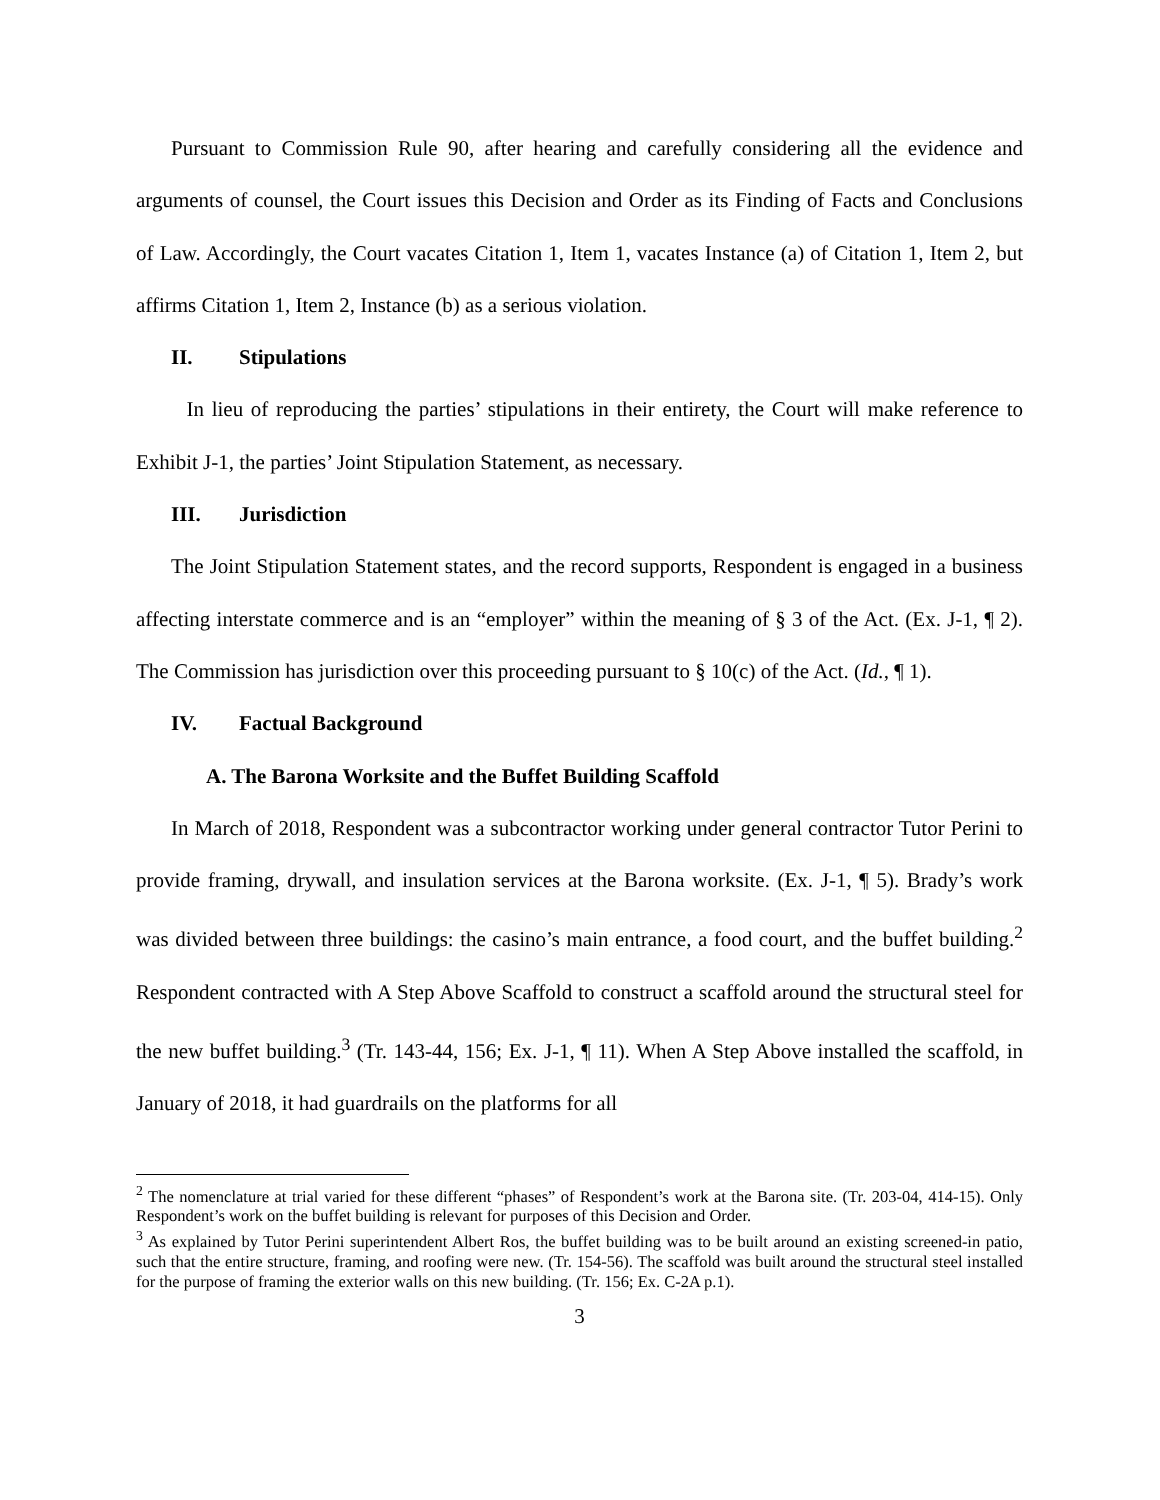Pursuant to Commission Rule 90, after hearing and carefully considering all the evidence and arguments of counsel, the Court issues this Decision and Order as its Finding of Facts and Conclusions of Law. Accordingly, the Court vacates Citation 1, Item 1, vacates Instance (a) of Citation 1, Item 2, but affirms Citation 1, Item 2, Instance (b) as a serious violation.
II. Stipulations
In lieu of reproducing the parties’ stipulations in their entirety, the Court will make reference to Exhibit J-1, the parties’ Joint Stipulation Statement, as necessary.
III. Jurisdiction
The Joint Stipulation Statement states, and the record supports, Respondent is engaged in a business affecting interstate commerce and is an “employer” within the meaning of § 3 of the Act. (Ex. J-1, ¶ 2). The Commission has jurisdiction over this proceeding pursuant to § 10(c) of the Act. (Id., ¶ 1).
IV. Factual Background
A. The Barona Worksite and the Buffet Building Scaffold
In March of 2018, Respondent was a subcontractor working under general contractor Tutor Perini to provide framing, drywall, and insulation services at the Barona worksite. (Ex. J-1, ¶ 5). Brady’s work was divided between three buildings: the casino’s main entrance, a food court, and the buffet building.<sup>2</sup> Respondent contracted with A Step Above Scaffold to construct a scaffold around the structural steel for the new buffet building.<sup>3</sup> (Tr. 143-44, 156; Ex. J-1, ¶ 11). When A Step Above installed the scaffold, in January of 2018, it had guardrails on the platforms for all
<sup>2</sup> The nomenclature at trial varied for these different “phases” of Respondent’s work at the Barona site. (Tr. 203-04, 414-15). Only Respondent’s work on the buffet building is relevant for purposes of this Decision and Order.
<sup>3</sup> As explained by Tutor Perini superintendent Albert Ros, the buffet building was to be built around an existing screened-in patio, such that the entire structure, framing, and roofing were new. (Tr. 154-56). The scaffold was built around the structural steel installed for the purpose of framing the exterior walls on this new building. (Tr. 156; Ex. C-2A p.1).
3